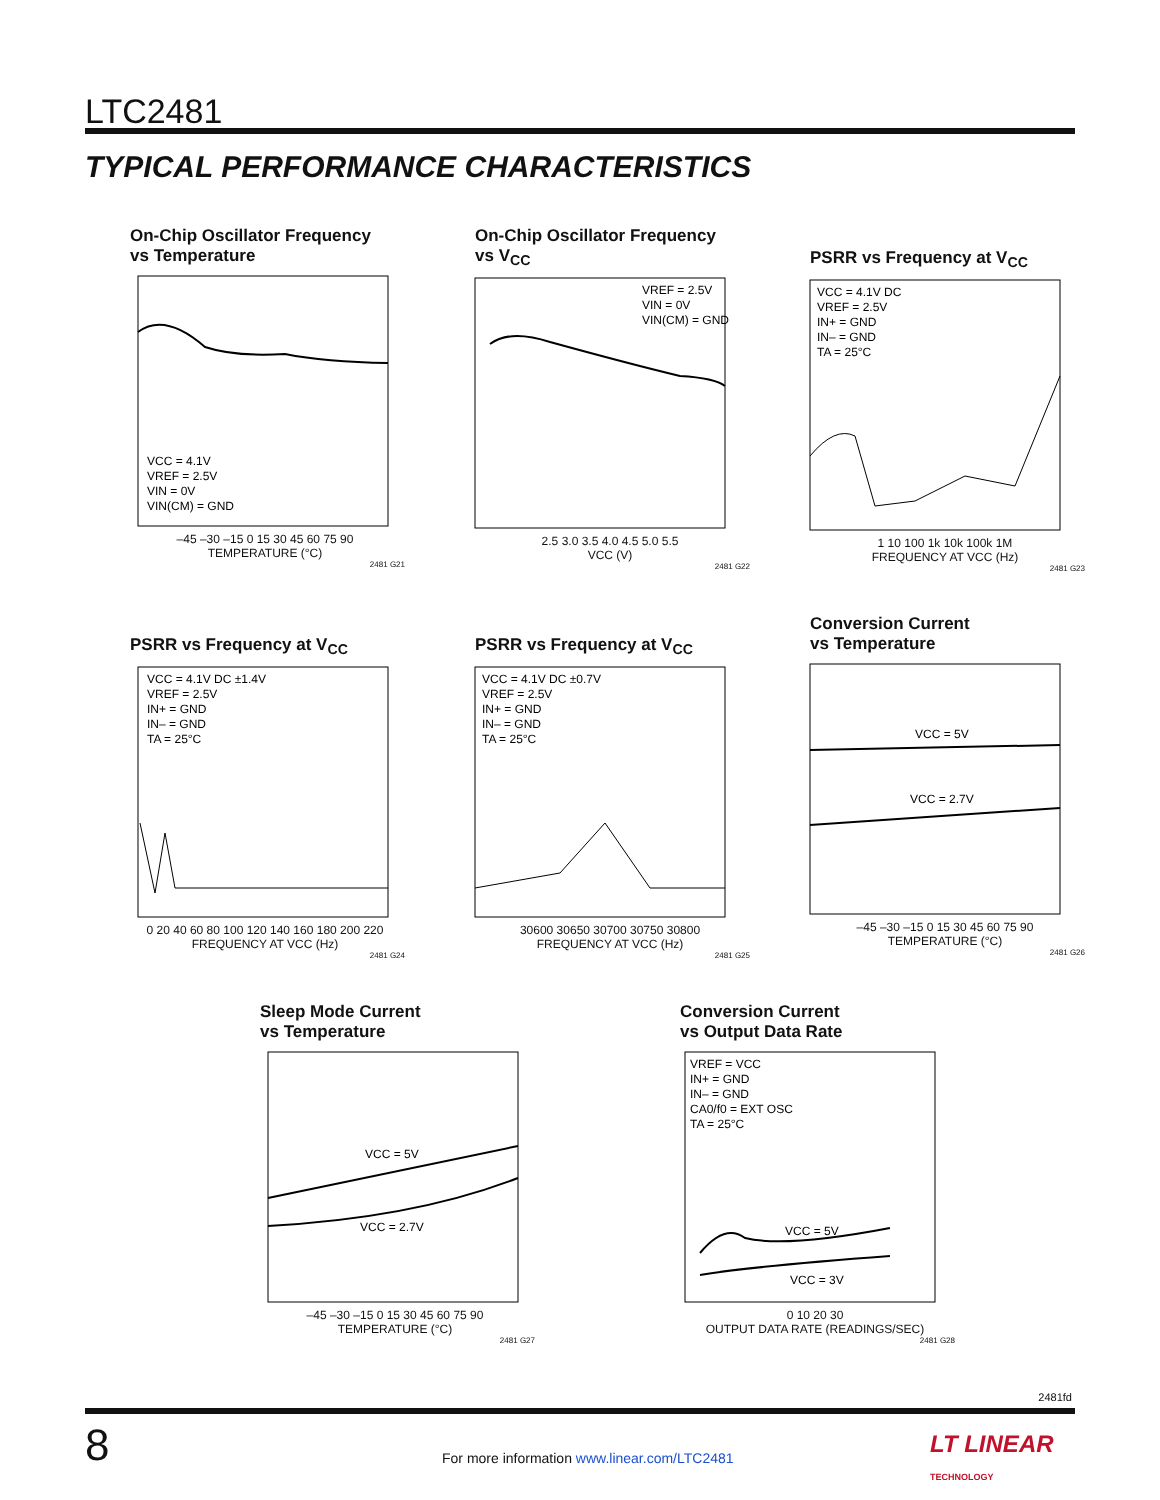LTC2481
TYPICAL PERFORMANCE CHARACTERISTICS
On-Chip Oscillator Frequency
vs Temperature
VCC = 4.1V
VREF = 2.5V
VIN = 0V
VIN(CM) = GND
–45 –30 –15 0 15 30 45 60 75 90
TEMPERATURE (°C)
2481 G21
On-Chip Oscillator Frequency
vs V<sub>CC</sub>
VREF = 2.5V
VIN = 0V
VIN(CM) = GND
2.5 3.0 3.5 4.0 4.5 5.0 5.5
VCC (V)
2481 G22
PSRR vs Frequency at V<sub>CC</sub>
VCC = 4.1V DC
VREF = 2.5V
IN+ = GND
IN– = GND
TA = 25°C
1 10 100 1k 10k 100k 1M
FREQUENCY AT VCC (Hz)
2481 G23
PSRR vs Frequency at V<sub>CC</sub>
VCC = 4.1V DC ±1.4V
VREF = 2.5V
IN+ = GND
IN– = GND
TA = 25°C
0 20 40 60 80 100 120 140 160 180 200 220
FREQUENCY AT VCC (Hz)
2481 G24
PSRR vs Frequency at V<sub>CC</sub>
VCC = 4.1V DC ±0.7V
VREF = 2.5V
IN+ = GND
IN– = GND
TA = 25°C
30600 30650 30700 30750 30800
FREQUENCY AT VCC (Hz)
2481 G25
Conversion Current
vs Temperature
VCC = 5V
VCC = 2.7V
–45 –30 –15 0 15 30 45 60 75 90
TEMPERATURE (°C)
2481 G26
Sleep Mode Current
vs Temperature
VCC = 5V
VCC = 2.7V
–45 –30 –15 0 15 30 45 60 75 90
TEMPERATURE (°C)
2481 G27
Conversion Current
vs Output Data Rate
VREF = VCC
IN+ = GND
IN– = GND
CA0/f0 = EXT OSC
TA = 25°C
VCC = 5V
VCC = 3V
0 10 20 30
OUTPUT DATA RATE (READINGS/SEC)
2481 G28
2481fd
8
For more information www.linear.com/LTC2481
LT LINEAR
TECHNOLOGY